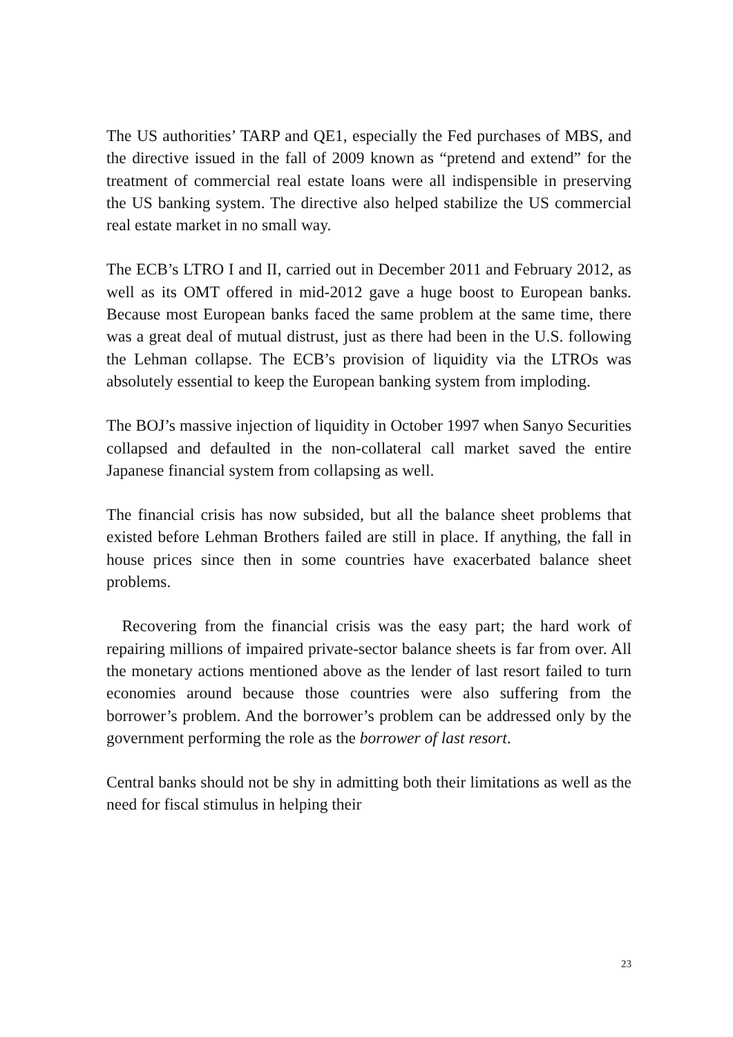The US authorities’ TARP and QE1, especially the Fed purchases of MBS, and the directive issued in the fall of 2009 known as “pretend and extend” for the treatment of commercial real estate loans were all indispensible in preserving the US banking system. The directive also helped stabilize the US commercial real estate market in no small way.
The ECB’s LTRO I and II, carried out in December 2011 and February 2012, as well as its OMT offered in mid-2012 gave a huge boost to European banks. Because most European banks faced the same problem at the same time, there was a great deal of mutual distrust, just as there had been in the U.S. following the Lehman collapse. The ECB’s provision of liquidity via the LTROs was absolutely essential to keep the European banking system from imploding.
The BOJ’s massive injection of liquidity in October 1997 when Sanyo Securities collapsed and defaulted in the non-collateral call market saved the entire Japanese financial system from collapsing as well.
The financial crisis has now subsided, but all the balance sheet problems that existed before Lehman Brothers failed are still in place. If anything, the fall in house prices since then in some countries have exacerbated balance sheet problems.
Recovering from the financial crisis was the easy part; the hard work of repairing millions of impaired private-sector balance sheets is far from over. All the monetary actions mentioned above as the lender of last resort failed to turn economies around because those countries were also suffering from the borrower’s problem. And the borrower’s problem can be addressed only by the government performing the role as the borrower of last resort.
Central banks should not be shy in admitting both their limitations as well as the need for fiscal stimulus in helping their
23